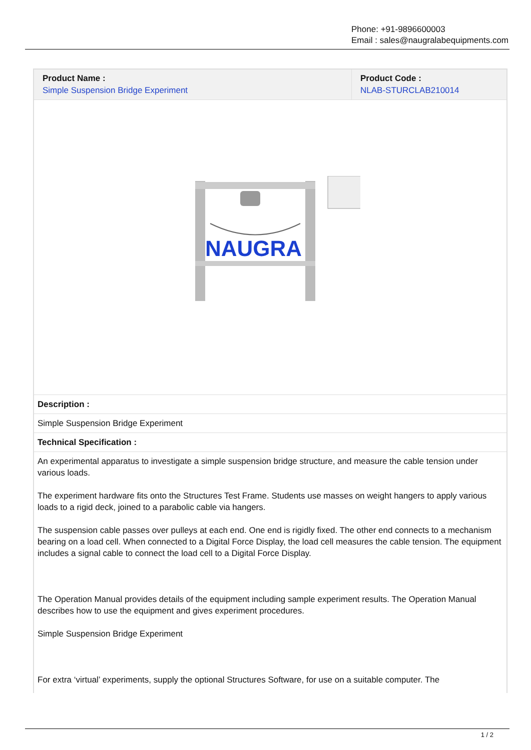Phone: +91-9896600003
Email : sales@naugralabequipments.com
| Product Name : Simple Suspension Bridge Experiment | Product Code : NLAB-STURCLAB210014 |
| --- | --- |
| NAUGRA | |
| Description : | |
| Simple Suspension Bridge Experiment | |
| Technical Specification : | |
| An experimental apparatus to investigate a simple suspension bridge structure, and measure the cable tension under various loads. The experiment hardware fits onto the Structures Test Frame. Students use masses on weight hangers to apply various loads to a rigid deck, joined to a parabolic cable via hangers. The suspension cable passes over pulleys at each end. One end is rigidly fixed. The other end connects to a mechanism bearing on a load cell. When connected to a Digital Force Display, the load cell measures the cable tension. The equipment includes a signal cable to connect the load cell to a Digital Force Display. The Operation Manual provides details of the equipment including sample experiment results. The Operation Manual describes how to use the equipment and gives experiment procedures. Simple Suspension Bridge Experiment For extra ‘virtual’ experiments, supply the optional Structures Software, for use on a suitable computer. The | |
1 / 2